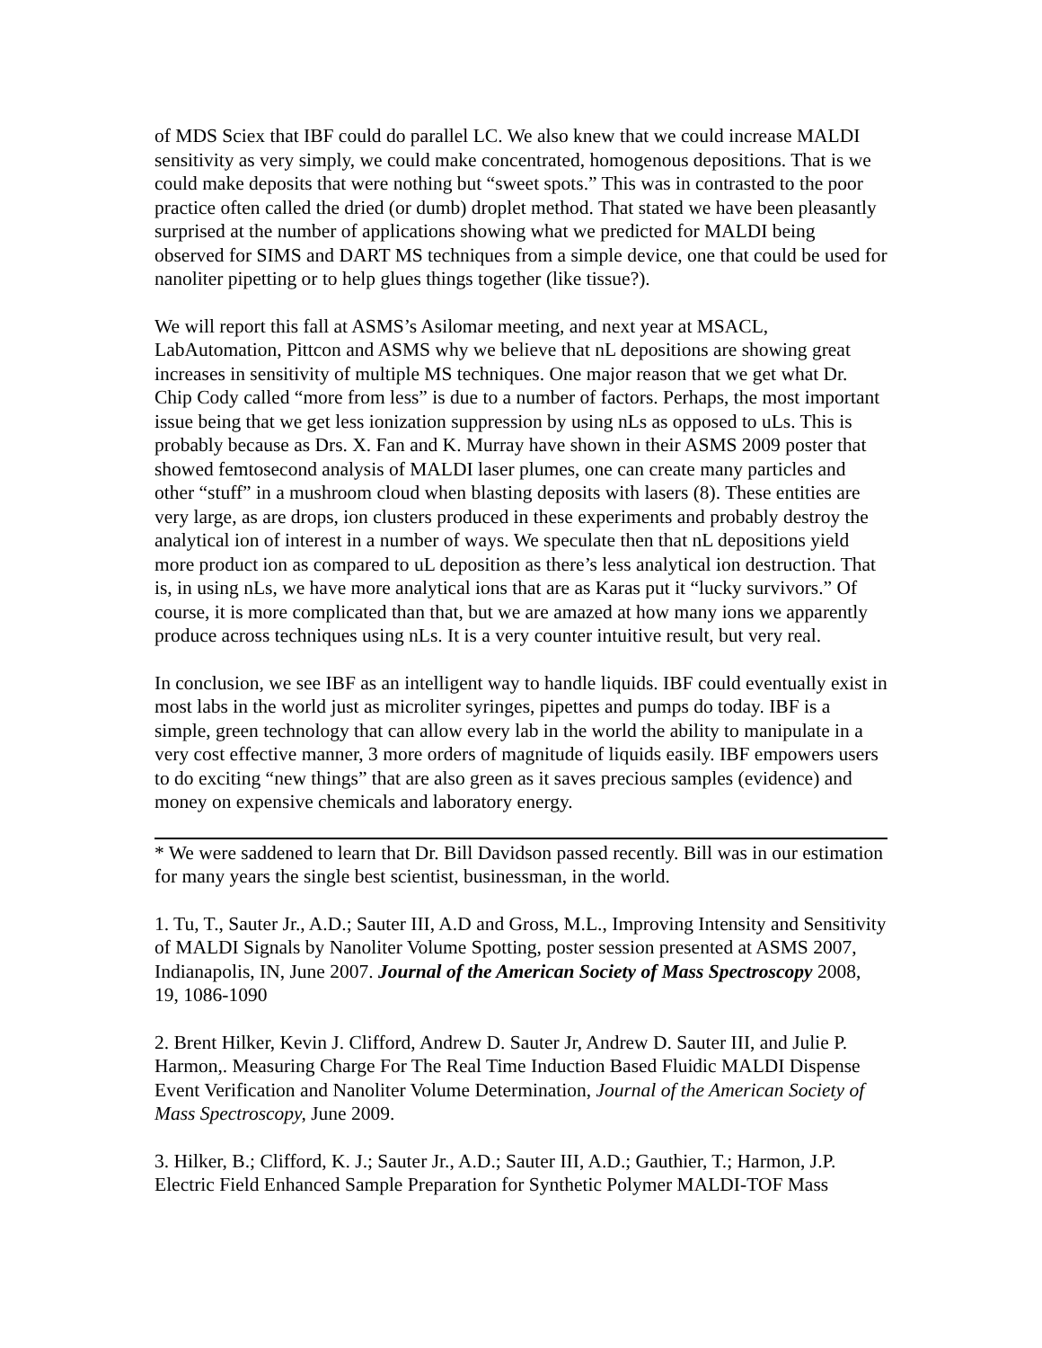of MDS Sciex that IBF could do parallel LC. We also knew that we could increase MALDI sensitivity as very simply, we could make concentrated, homogenous depositions. That is we could make deposits that were nothing but “sweet spots.” This was in contrasted to the poor practice often called the dried (or dumb) droplet method. That stated we have been pleasantly surprised at the number of applications showing what we predicted for MALDI being observed for SIMS and DART MS techniques from a simple device, one that could be used for nanoliter pipetting or to help glues things together (like tissue?).
We will report this fall at ASMS’s Asilomar meeting, and next year at MSACL, LabAutomation, Pittcon and ASMS why we believe that nL depositions are showing great increases in sensitivity of multiple MS techniques. One major reason that we get what Dr. Chip Cody called “more from less” is due to a number of factors. Perhaps, the most important issue being that we get less ionization suppression by using nLs as opposed to uLs. This is probably because as Drs. X. Fan and K. Murray have shown in their ASMS 2009 poster that showed femtosecond analysis of MALDI laser plumes, one can create many particles and other “stuff” in a mushroom cloud when blasting deposits with lasers (8). These entities are very large, as are drops, ion clusters produced in these experiments and probably destroy the analytical ion of interest in a number of ways. We speculate then that nL depositions yield more product ion as compared to uL deposition as there’s less analytical ion destruction. That is, in using nLs, we have more analytical ions that are as Karas put it “lucky survivors.” Of course, it is more complicated than that, but we are amazed at how many ions we apparently produce across techniques using nLs. It is a very counter intuitive result, but very real.
In conclusion, we see IBF as an intelligent way to handle liquids. IBF could eventually exist in most labs in the world just as microliter syringes, pipettes and pumps do today. IBF is a simple, green technology that can allow every lab in the world the ability to manipulate in a very cost effective manner, 3 more orders of magnitude of liquids easily. IBF empowers users to do exciting “new things” that are also green as it saves precious samples (evidence) and money on expensive chemicals and laboratory energy.
* We were saddened to learn that Dr. Bill Davidson passed recently. Bill was in our estimation for many years the single best scientist, businessman, in the world.
1. Tu, T., Sauter Jr., A.D.; Sauter III, A.D and Gross, M.L., Improving Intensity and Sensitivity of MALDI Signals by Nanoliter Volume Spotting, poster session presented at ASMS 2007, Indianapolis, IN, June 2007. Journal of the American Society of Mass Spectroscopy 2008, 19, 1086-1090
2. Brent Hilker, Kevin J. Clifford, Andrew D. Sauter Jr, Andrew D. Sauter III, and Julie P. Harmon,. Measuring Charge For The Real Time Induction Based Fluidic MALDI Dispense Event Verification and Nanoliter Volume Determination, Journal of the American Society of Mass Spectroscopy, June 2009.
3. Hilker, B.; Clifford, K. J.; Sauter Jr., A.D.; Sauter III, A.D.; Gauthier, T.; Harmon, J.P. Electric Field Enhanced Sample Preparation for Synthetic Polymer MALDI-TOF Mass